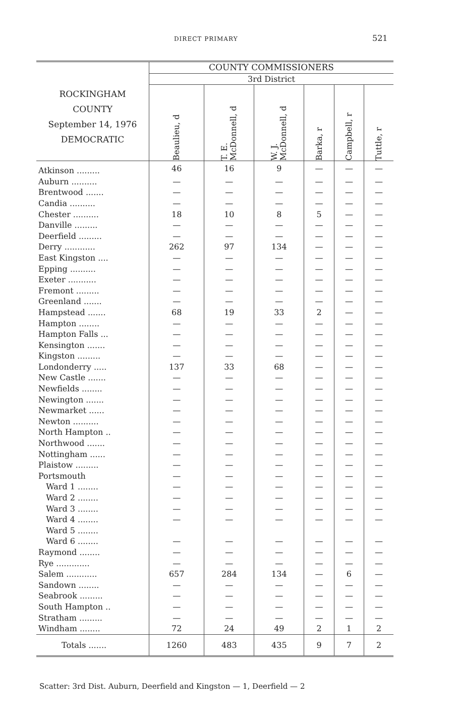DIRECT PRIMARY 521
| ROCKINGHAM COUNTY September 14, 1976 DEMOCRATIC | COUNTY COMMISSIONERS | | | | | |
| --- | --- | --- | --- | --- | --- | --- |
| | 3rd District | | | | | |
| | Beaulieu, d | T. E. McDonnell, d | W. J. McDonnell, d | Barka, r | Campbell, r | Tuttle, r |
| Atkinson ......... | 46 | 16 | 9 | — | — | — |
| Auburn .......... | — | — | — | — | — | — |
| Brentwood ....... | — | — | — | — | — | — |
| Candia .......... | — | — | — | — | — | — |
| Chester .......... | 18 | 10 | 8 | 5 | — | — |
| Danville ......... | — | — | — | — | — | — |
| Deerfield ......... | — | — | — | — | — | — |
| Derry ............ | 262 | 97 | 134 | — | — | — |
| East Kingston .... | — | — | — | — | — | — |
| Epping .......... | — | — | — | — | — | — |
| Exeter ........... | — | — | — | — | — | — |
| Fremont ......... | — | — | — | — | — | — |
| Greenland ....... | — | — | — | — | — | — |
| Hampstead ....... | 68 | 19 | 33 | 2 | — | — |
| Hampton ........ | — | — | — | — | — | — |
| Hampton Falls ... | — | — | — | — | — | — |
| Kensington ....... | — | — | — | — | — | — |
| Kingston ......... | — | — | — | — | — | — |
| Londonderry ..... | 137 | 33 | 68 | — | — | — |
| New Castle ....... | — | — | — | — | — | — |
| Newfields ........ | — | — | — | — | — | — |
| Newington ....... | — | — | — | — | — | — |
| Newmarket ...... | — | — | — | — | — | — |
| Newton .......... | — | — | — | — | — | — |
| North Hampton .. | — | — | — | — | — | — |
| Northwood ....... | — | — | — | — | — | — |
| Nottingham ...... | — | — | — | — | — | — |
| Plaistow ......... | — | — | — | — | — | — |
| Portsmouth | — | — | — | — | — | — |
| Ward 1 ........ | — | — | — | — | — | — |
| Ward 2 ........ | — | — | — | — | — | — |
| Ward 3 ........ | — | — | — | — | — | — |
| Ward 4 ........ | — | — | — | — | — | — |
| Ward 5 ........ | | | | | | |
| Ward 6 ........ | — | — | — | — | — | — |
| Raymond ........ | — | — | — | — | — | — |
| Rye ............. | — | — | — | — | — | — |
| Salem ............ | 657 | 284 | 134 | — | 6 | — |
| Sandown ........ | — | — | — | — | — | — |
| Seabrook ......... | — | — | — | — | — | — |
| South Hampton .. | — | — | — | — | — | — |
| Stratham ......... | — | — | — | — | — | — |
| Windham ........ | 72 | 24 | 49 | 2 | 1 | 2 |
| Totals ....... | 1260 | 483 | 435 | 9 | 7 | 2 |
Scatter: 3rd Dist. Auburn, Deerfield and Kingston — 1, Deerfield — 2